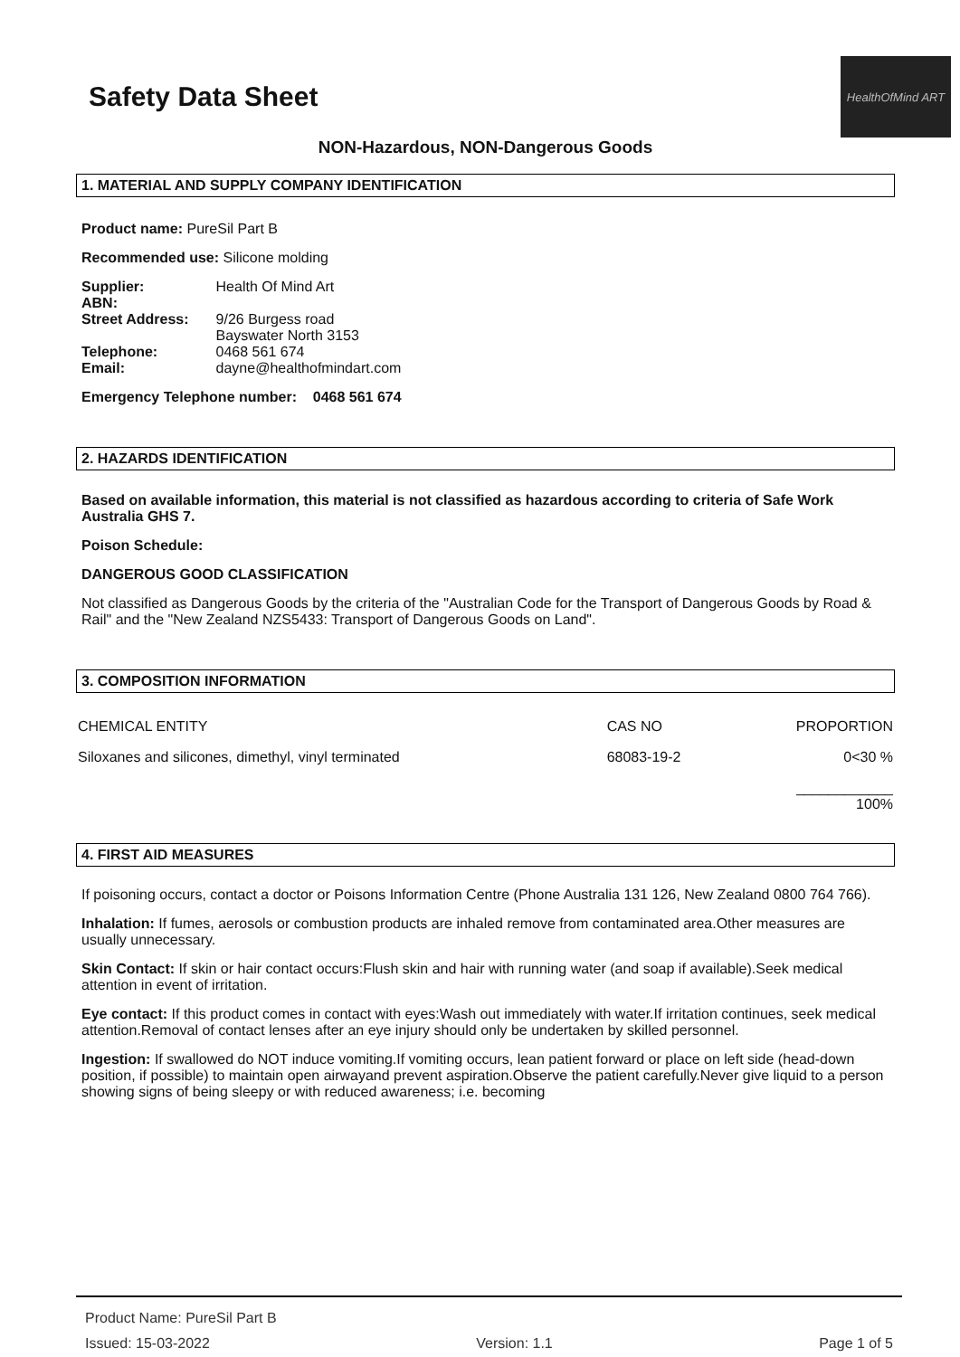Safety Data Sheet
HealthOfMind ART
NON-Hazardous, NON-Dangerous Goods
1. MATERIAL AND SUPPLY COMPANY IDENTIFICATION
Product name: PureSil Part B
Recommended use: Silicone molding
| Supplier: | Health Of Mind Art |
| ABN: | |
| Street Address: | 9/26 Burgess road Bayswater North 3153 |
| Telephone: | 0468 561 674 |
| Email: | dayne@healthofmindart.com |
Emergency Telephone number: 0468 561 674
2. HAZARDS IDENTIFICATION
Based on available information, this material is not classified as hazardous according to criteria of Safe Work Australia GHS 7.
Poison Schedule:
DANGEROUS GOOD CLASSIFICATION
Not classified as Dangerous Goods by the criteria of the "Australian Code for the Transport of Dangerous Goods by Road & Rail" and the "New Zealand NZS5433: Transport of Dangerous Goods on Land".
3. COMPOSITION INFORMATION
| CHEMICAL ENTITY | CAS NO | PROPORTION |
| Siloxanes and silicones, dimethyl, vinyl terminated | 68083-19-2 | 0<30 % |
| | | ____________ 100% |
4. FIRST AID MEASURES
If poisoning occurs, contact a doctor or Poisons Information Centre (Phone Australia 131 126, New Zealand 0800 764 766).
Inhalation: If fumes, aerosols or combustion products are inhaled remove from contaminated area.Other measures are usually unnecessary.
Skin Contact: If skin or hair contact occurs:Flush skin and hair with running water (and soap if available).Seek medical attention in event of irritation.
Eye contact: If this product comes in contact with eyes:Wash out immediately with water.If irritation continues, seek medical attention.Removal of contact lenses after an eye injury should only be undertaken by skilled personnel.
Ingestion: If swallowed do NOT induce vomiting.If vomiting occurs, lean patient forward or place on left side (head-down position, if possible) to maintain open airwayand prevent aspiration.Observe the patient carefully.Never give liquid to a person showing signs of being sleepy or with reduced awareness; i.e. becoming
Product Name: PureSil Part B
Issued: 15-03-2022 Version: 1.1 Page 1 of 5